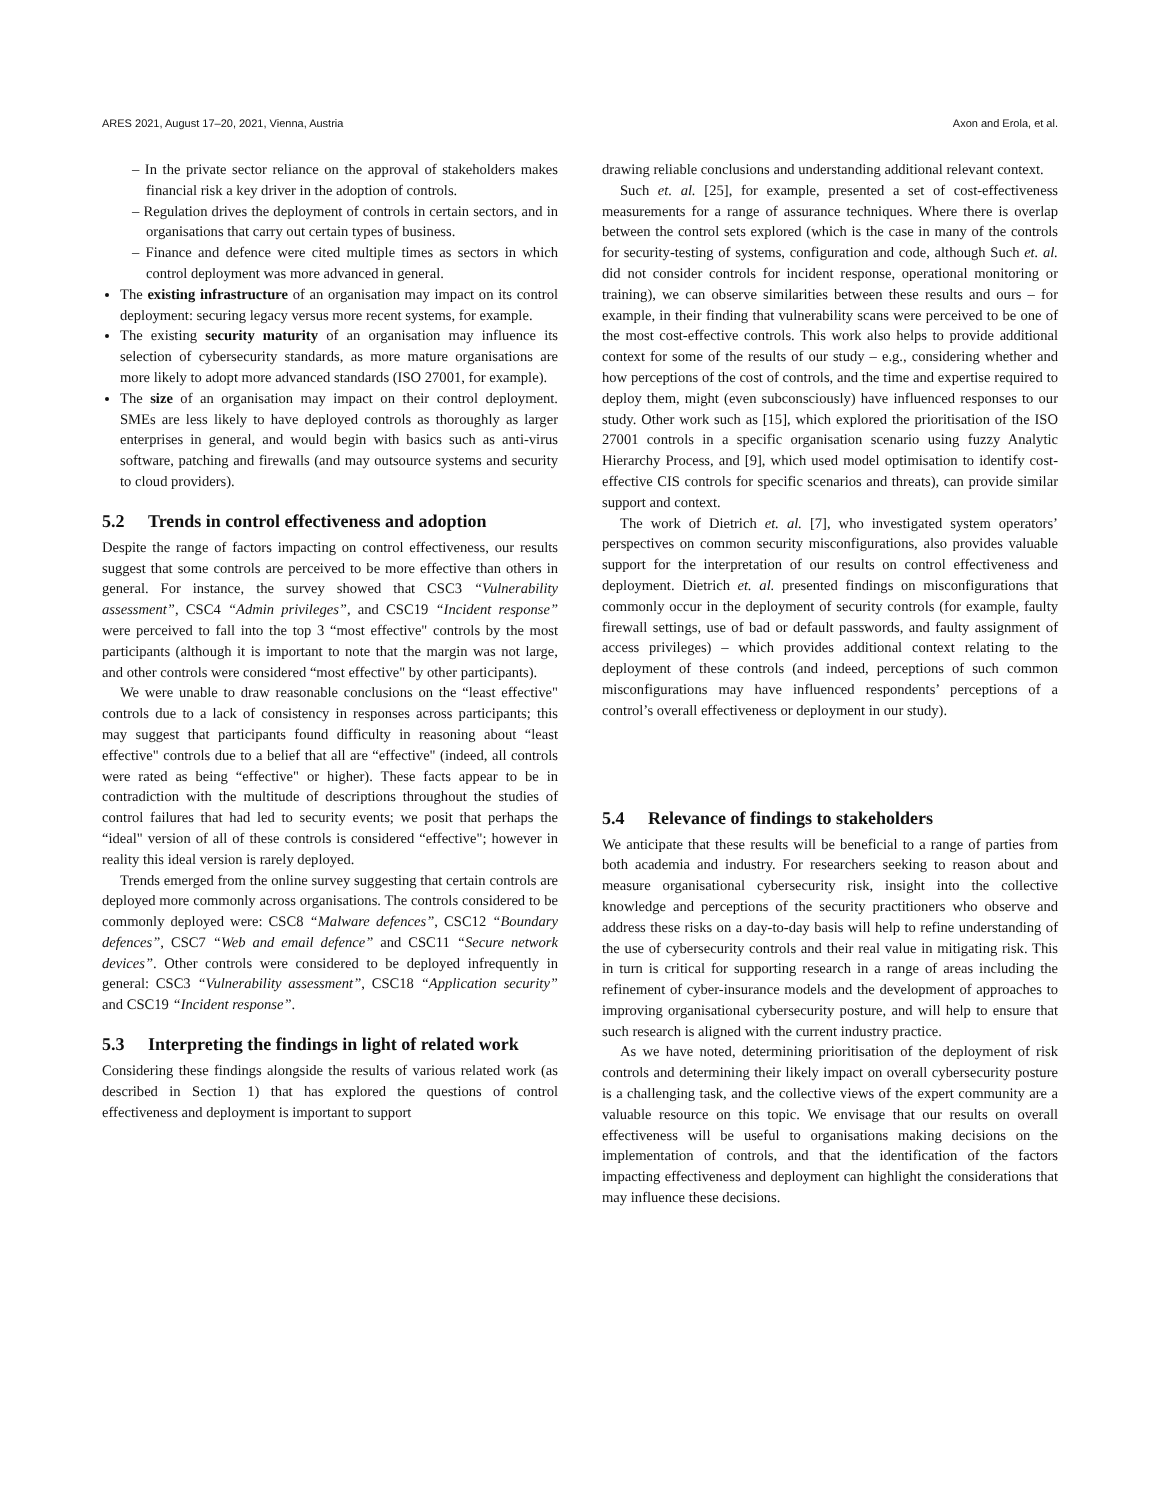ARES 2021, August 17–20, 2021, Vienna, Austria Axon and Erola, et al.
– In the private sector reliance on the approval of stakeholders makes financial risk a key driver in the adoption of controls.
– Regulation drives the deployment of controls in certain sectors, and in organisations that carry out certain types of business.
– Finance and defence were cited multiple times as sectors in which control deployment was more advanced in general.
The existing infrastructure of an organisation may impact on its control deployment: securing legacy versus more recent systems, for example.
The existing security maturity of an organisation may influence its selection of cybersecurity standards, as more mature organisations are more likely to adopt more advanced standards (ISO 27001, for example).
The size of an organisation may impact on their control deployment. SMEs are less likely to have deployed controls as thoroughly as larger enterprises in general, and would begin with basics such as anti-virus software, patching and firewalls (and may outsource systems and security to cloud providers).
5.2 Trends in control effectiveness and adoption
Despite the range of factors impacting on control effectiveness, our results suggest that some controls are perceived to be more effective than others in general. For instance, the survey showed that CSC3 “Vulnerability assessment”, CSC4 “Admin privileges”, and CSC19 “Incident response” were perceived to fall into the top 3 “most effective" controls by the most participants (although it is important to note that the margin was not large, and other controls were considered “most effective" by other participants).
We were unable to draw reasonable conclusions on the “least effective" controls due to a lack of consistency in responses across participants; this may suggest that participants found difficulty in reasoning about “least effective" controls due to a belief that all are “effective" (indeed, all controls were rated as being “effective" or higher). These facts appear to be in contradiction with the multitude of descriptions throughout the studies of control failures that had led to security events; we posit that perhaps the “ideal" version of all of these controls is considered “effective"; however in reality this ideal version is rarely deployed.
Trends emerged from the online survey suggesting that certain controls are deployed more commonly across organisations. The controls considered to be commonly deployed were: CSC8 “Malware defences”, CSC12 “Boundary defences”, CSC7 “Web and email defence” and CSC11 “Secure network devices”. Other controls were considered to be deployed infrequently in general: CSC3 “Vulnerability assessment”, CSC18 “Application security” and CSC19 “Incident response”.
5.3 Interpreting the findings in light of related work
Considering these findings alongside the results of various related work (as described in Section 1) that has explored the questions of control effectiveness and deployment is important to support
drawing reliable conclusions and understanding additional relevant context.
Such et. al. [25], for example, presented a set of cost-effectiveness measurements for a range of assurance techniques. Where there is overlap between the control sets explored (which is the case in many of the controls for security-testing of systems, configuration and code, although Such et. al. did not consider controls for incident response, operational monitoring or training), we can observe similarities between these results and ours – for example, in their finding that vulnerability scans were perceived to be one of the most cost-effective controls. This work also helps to provide additional context for some of the results of our study – e.g., considering whether and how perceptions of the cost of controls, and the time and expertise required to deploy them, might (even subconsciously) have influenced responses to our study. Other work such as [15], which explored the prioritisation of the ISO 27001 controls in a specific organisation scenario using fuzzy Analytic Hierarchy Process, and [9], which used model optimisation to identify cost-effective CIS controls for specific scenarios and threats), can provide similar support and context.
The work of Dietrich et. al. [7], who investigated system operators’ perspectives on common security misconfigurations, also provides valuable support for the interpretation of our results on control effectiveness and deployment. Dietrich et. al. presented findings on misconfigurations that commonly occur in the deployment of security controls (for example, faulty firewall settings, use of bad or default passwords, and faulty assignment of access privileges) – which provides additional context relating to the deployment of these controls (and indeed, perceptions of such common misconfigurations may have influenced respondents’ perceptions of a control’s overall effectiveness or deployment in our study).
5.4 Relevance of findings to stakeholders
We anticipate that these results will be beneficial to a range of parties from both academia and industry. For researchers seeking to reason about and measure organisational cybersecurity risk, insight into the collective knowledge and perceptions of the security practitioners who observe and address these risks on a day-to-day basis will help to refine understanding of the use of cybersecurity controls and their real value in mitigating risk. This in turn is critical for supporting research in a range of areas including the refinement of cyber-insurance models and the development of approaches to improving organisational cybersecurity posture, and will help to ensure that such research is aligned with the current industry practice.
As we have noted, determining prioritisation of the deployment of risk controls and determining their likely impact on overall cybersecurity posture is a challenging task, and the collective views of the expert community are a valuable resource on this topic. We envisage that our results on overall effectiveness will be useful to organisations making decisions on the implementation of controls, and that the identification of the factors impacting effectiveness and deployment can highlight the considerations that may influence these decisions.